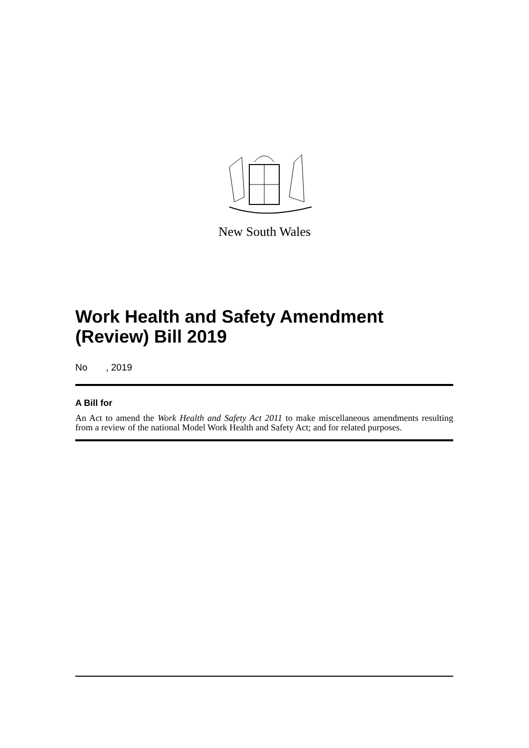New South Wales
Work Health and Safety Amendment (Review) Bill 2019
No , 2019
A Bill for
An Act to amend the Work Health and Safety Act 2011 to make miscellaneous amendments resulting from a review of the national Model Work Health and Safety Act; and for related purposes.